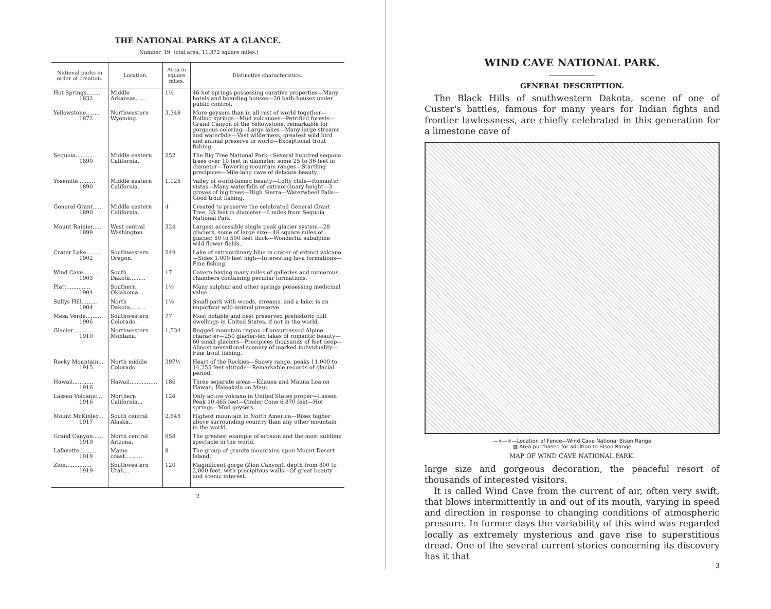THE NATIONAL PARKS AT A GLANCE.
[Number, 19; total area, 11,372 square miles.]
| National parks in order of creation. | Location. | Area in square miles. | Distinctive characteristics. |
| --- | --- | --- | --- |
| Hot Springs........ 1832 | Middle Arkansas...... | 1½ | 46 hot springs possessing curative properties—Many hotels and boarding houses—20 bath-houses under public control. |
| Yellowstone........ 1872 | Northwestern Wyoming. | 3,348 | More geysers than in all rest of world together—Boiling springs—Mud volcanoes—Petrified forests—Grand Canyon of the Yellowstone, remarkable for gorgeous coloring—Large lakes—Many large streams and waterfalls—Vast wilderness, greatest wild bird and animal preserve in world—Exceptional trout fishing. |
| Sequoia........... 1890 | Middle eastern California. | 252 | The Big Tree National Park—Several hundred sequoia trees over 10 feet in diameter, some 25 to 36 feet in diameter—Towering mountain ranges—Startling precipices—Mile-long cave of delicate beauty. |
| Yosemite.......... 1890 | Middle eastern California. | 1,125 | Valley of world-famed beauty—Lofty cliffs—Romantic vistas—Many waterfalls of extraordinary height—3 groves of big trees—High Sierra—Waterwheel Falls—Good trout fishing. |
| General Grant...... 1890 | Middle eastern California. | 4 | Created to preserve the celebrated General Grant Tree, 35 feet in diameter—6 miles from Sequoia National Park. |
| Mount Rainier...... 1899 | West central Washington. | 324 | Largest accessible single peak glacier system—28 glaciers, some of large size—48 square miles of glacier, 50 to 500 feet thick—Wonderful subalpine wild flower fields. |
| Crater Lake........ 1902 | Southwestern Oregon. | 249 | Lake of extraordinary blue in crater of extinct volcano—Sides 1,000 feet high—Interesting lava formations—Fine fishing. |
| Wind Cave......... 1903 | South Dakota......... | 17 | Cavern having many miles of galleries and numerous chambers containing peculiar formations. |
| Platt.............. 1904 | Southern Oklahoma... | 1⅓ | Many sulphur and other springs possessing medicinal value. |
| Sullys Hill......... 1904 | North Dakota......... | 1⅛ | Small park with woods, streams, and a lake; is an important wild-animal preserve. |
| Mesa Verde......... 1906 | Southwestern Colorado. | 77 | Most notable and best preserved prehistoric cliff dwellings in United States, if not in the world. |
| Glacier............ 1910 | Northwestern Montana. | 1,534 | Rugged mountain region of unsurpassed Alpine character—250 glacier-fed lakes of romantic beauty—60 small glaciers—Precipices thousands of feet deep—Almost sensational scenery of marked individuality—Fine trout fishing. |
| Rocky Mountain... 1915 | North middle Colorado. | 397½ | Heart of the Rockies—Snowy range, peaks 11,000 to 14,255 feet altitude—Remarkable records of glacial period. |
| Hawaii............ 1916 | Hawaii................ | 186 | Three separate areas—Kilauea and Mauna Loa on Hawaii; Haleakala on Maui. |
| Lassen Volcanic.... 1916 | Northern California... | 124 | Only active volcano in United States proper—Lassen Peak 10,465 feet—Cinder Cone 6,870 feet—Hot springs—Mud geysers. |
| Mount McKinley... 1917 | South central Alaska.. | 2,645 | Highest mountain in North America—Rises higher above surrounding country than any other mountain in the world. |
| Grand Canyon...... 1919 | North central Arizona. | 958 | The greatest example of erosion and the most sublime spectacle in the world. |
| Lafayette.......... 1919 | Maine coast........... | 8 | The group of granite mountains upon Mount Desert Island. |
| Zion............... 1919 | Southwestern Utah... | 120 | Magnificent gorge (Zion Canyon), depth from 800 to 2,000 feet, with precipitous walls—Of great beauty and scenic interest. |
2
WIND CAVE NATIONAL PARK.
GENERAL DESCRIPTION.
The Black Hills of southwestern Dakota, scene of one of Custer's battles, famous for many years for Indian fights and frontier lawlessness, are chiefly celebrated in this generation for a limestone cave of
—×—×—Location of Fence—Wind Cave National Bison Range
▨ Area purchased for addition to Bison Range
MAP OF WIND CAVE NATIONAL PARK.
large size and gorgeous decoration, the peaceful resort of thousands of interested visitors.
It is called Wind Cave from the current of air, often very swift, that blows intermittently in and out of its mouth, varying in speed and direction in response to changing conditions of atmospheric pressure. In former days the variability of this wind was regarded locally as extremely mysterious and gave rise to superstitious dread. One of the several current stories concerning its discovery has it that
3